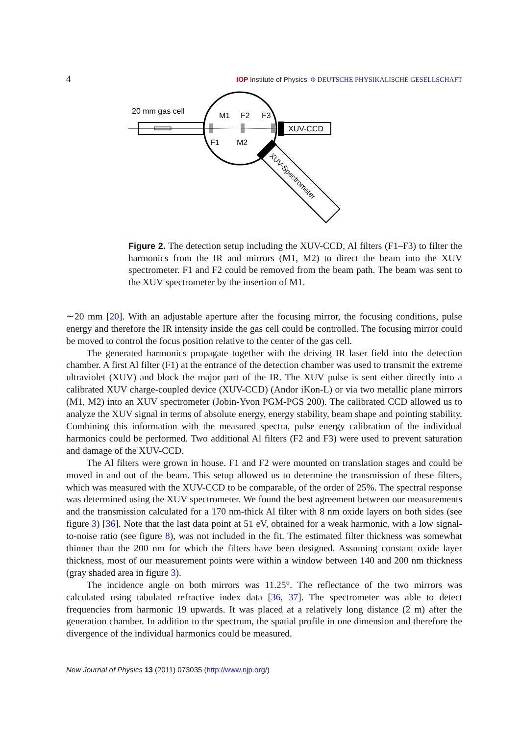4
IOP Institute of Physics Φ DEUTSCHE PHYSIKALISCHE GESELLSCHAFT
20 mm gas cell
M1
F2
F3
F1
M2
XUV-CCD
XUV-Spectrometer
Figure 2. The detection setup including the XUV-CCD, Al filters (F1–F3) to filter the harmonics from the IR and mirrors (M1, M2) to direct the beam into the XUV spectrometer. F1 and F2 could be removed from the beam path. The beam was sent to the XUV spectrometer by the insertion of M1.
∼20 mm [20]. With an adjustable aperture after the focusing mirror, the focusing conditions, pulse energy and therefore the IR intensity inside the gas cell could be controlled. The focusing mirror could be moved to control the focus position relative to the center of the gas cell.
The generated harmonics propagate together with the driving IR laser field into the detection chamber. A first Al filter (F1) at the entrance of the detection chamber was used to transmit the extreme ultraviolet (XUV) and block the major part of the IR. The XUV pulse is sent either directly into a calibrated XUV charge-coupled device (XUV-CCD) (Andor iKon-L) or via two metallic plane mirrors (M1, M2) into an XUV spectrometer (Jobin-Yvon PGM-PGS 200). The calibrated CCD allowed us to analyze the XUV signal in terms of absolute energy, energy stability, beam shape and pointing stability. Combining this information with the measured spectra, pulse energy calibration of the individual harmonics could be performed. Two additional Al filters (F2 and F3) were used to prevent saturation and damage of the XUV-CCD.
The Al filters were grown in house. F1 and F2 were mounted on translation stages and could be moved in and out of the beam. This setup allowed us to determine the transmission of these filters, which was measured with the XUV-CCD to be comparable, of the order of 25%. The spectral response was determined using the XUV spectrometer. We found the best agreement between our measurements and the transmission calculated for a 170 nm-thick Al filter with 8 nm oxide layers on both sides (see figure 3) [36]. Note that the last data point at 51 eV, obtained for a weak harmonic, with a low signal-to-noise ratio (see figure 8), was not included in the fit. The estimated filter thickness was somewhat thinner than the 200 nm for which the filters have been designed. Assuming constant oxide layer thickness, most of our measurement points were within a window between 140 and 200 nm thickness (gray shaded area in figure 3).
The incidence angle on both mirrors was 11.25°. The reflectance of the two mirrors was calculated using tabulated refractive index data [36, 37]. The spectrometer was able to detect frequencies from harmonic 19 upwards. It was placed at a relatively long distance (2 m) after the generation chamber. In addition to the spectrum, the spatial profile in one dimension and therefore the divergence of the individual harmonics could be measured.
New Journal of Physics 13 (2011) 073035 (http://www.njp.org/)